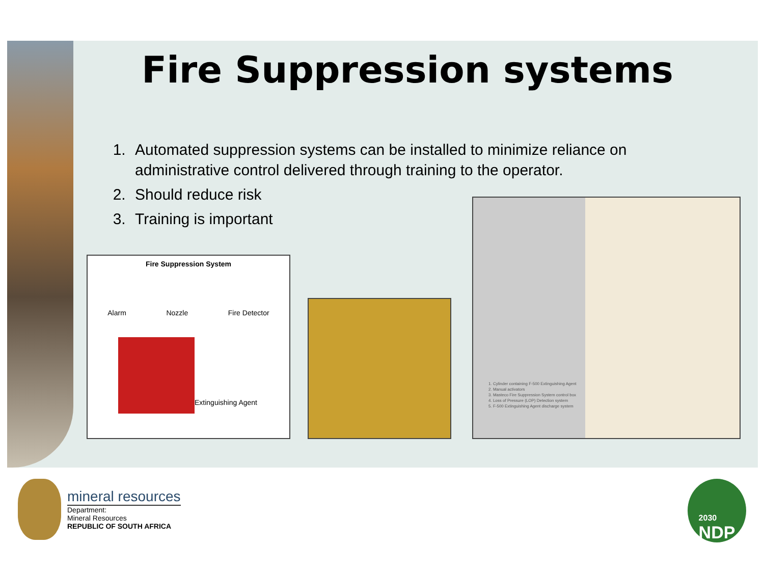Fire Suppression systems
1. Automated suppression systems can be installed to minimize reliance on administrative control delivered through training to the operator.
2. Should reduce risk
3. Training is important
Fire Suppression System
Alarm Nozzle Fire Detector
Extinguishing Agent
1. Cylinder containing F-500 Extinguishing Agent
2. Manual activators
3. Masteco Fire Suppression System control box
4. Loss of Pressure (LOP) Detection system
5. F-500 Extinguishing Agent discharge system
mineral resources
Department:
Mineral Resources
REPUBLIC OF SOUTH AFRICA
2030
NDP